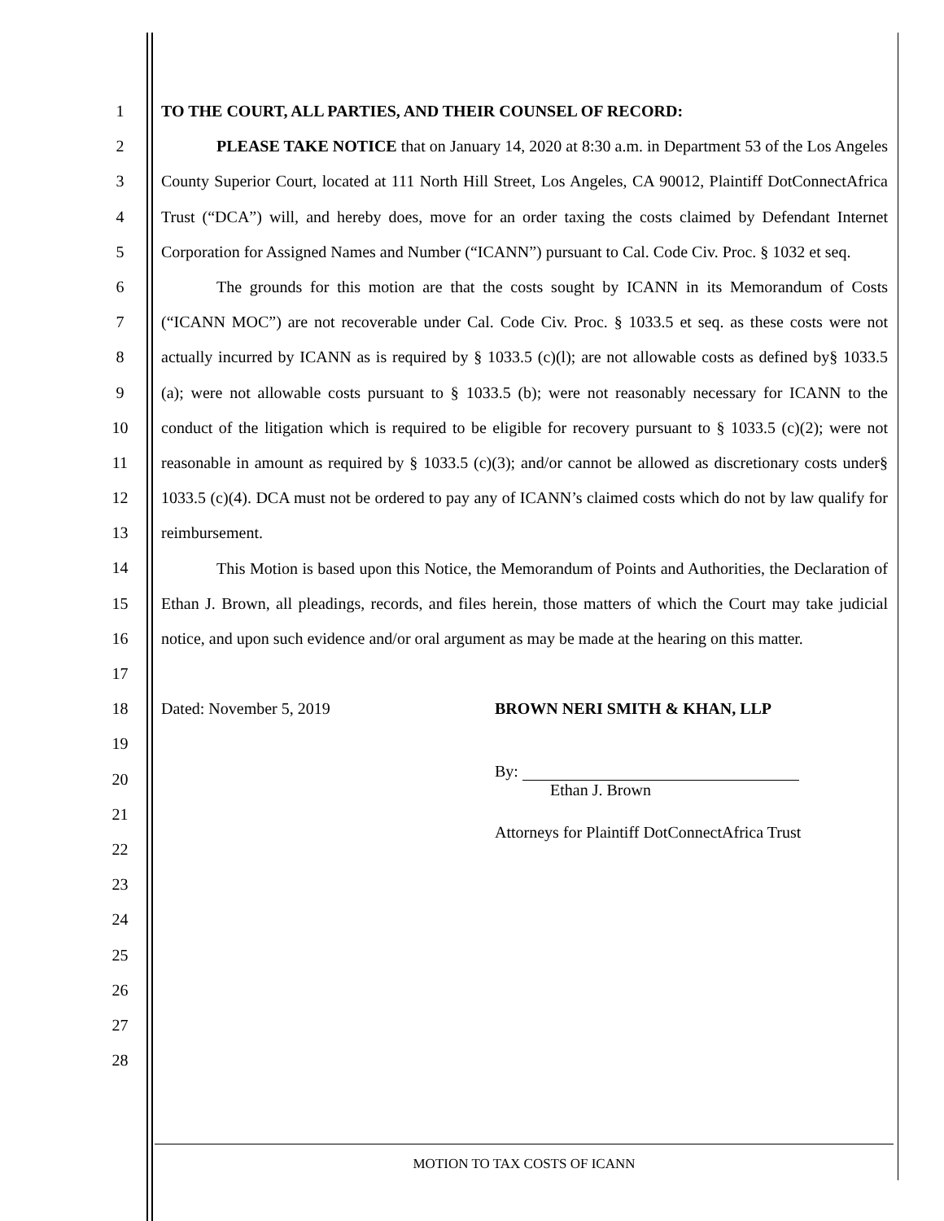1
2
3
4
5
6
7
8
9
10
11
12
13
14
15
16
17
18
19
20
21
22
23
24
25
26
27
28
TO THE COURT, ALL PARTIES, AND THEIR COUNSEL OF RECORD:
PLEASE TAKE NOTICE that on January 14, 2020 at 8:30 a.m. in Department 53 of the Los Angeles County Superior Court, located at 111 North Hill Street, Los Angeles, CA 90012, Plaintiff DotConnectAfrica Trust (“DCA”) will, and hereby does, move for an order taxing the costs claimed by Defendant Internet Corporation for Assigned Names and Number (“ICANN”) pursuant to Cal. Code Civ. Proc. § 1032 et seq.
The grounds for this motion are that the costs sought by ICANN in its Memorandum of Costs (“ICANN MOC”) are not recoverable under Cal. Code Civ. Proc. § 1033.5 et seq. as these costs were not actually incurred by ICANN as is required by § 1033.5 (c)(l); are not allowable costs as defined by§ 1033.5 (a); were not allowable costs pursuant to § 1033.5 (b); were not reasonably necessary for ICANN to the conduct of the litigation which is required to be eligible for recovery pursuant to § 1033.5 (c)(2); were not reasonable in amount as required by § 1033.5 (c)(3); and/or cannot be allowed as discretionary costs under§ 1033.5 (c)(4). DCA must not be ordered to pay any of ICANN’s claimed costs which do not by law qualify for reimbursement.
This Motion is based upon this Notice, the Memorandum of Points and Authorities, the Declaration of Ethan J. Brown, all pleadings, records, and files herein, those matters of which the Court may take judicial notice, and upon such evidence and/or oral argument as may be made at the hearing on this matter.
Dated: November 5, 2019 BROWN NERI SMITH & KHAN, LLP
By:
Ethan J. Brown
Attorneys for Plaintiff DotConnectAfrica Trust
MOTION TO TAX COSTS OF ICANN